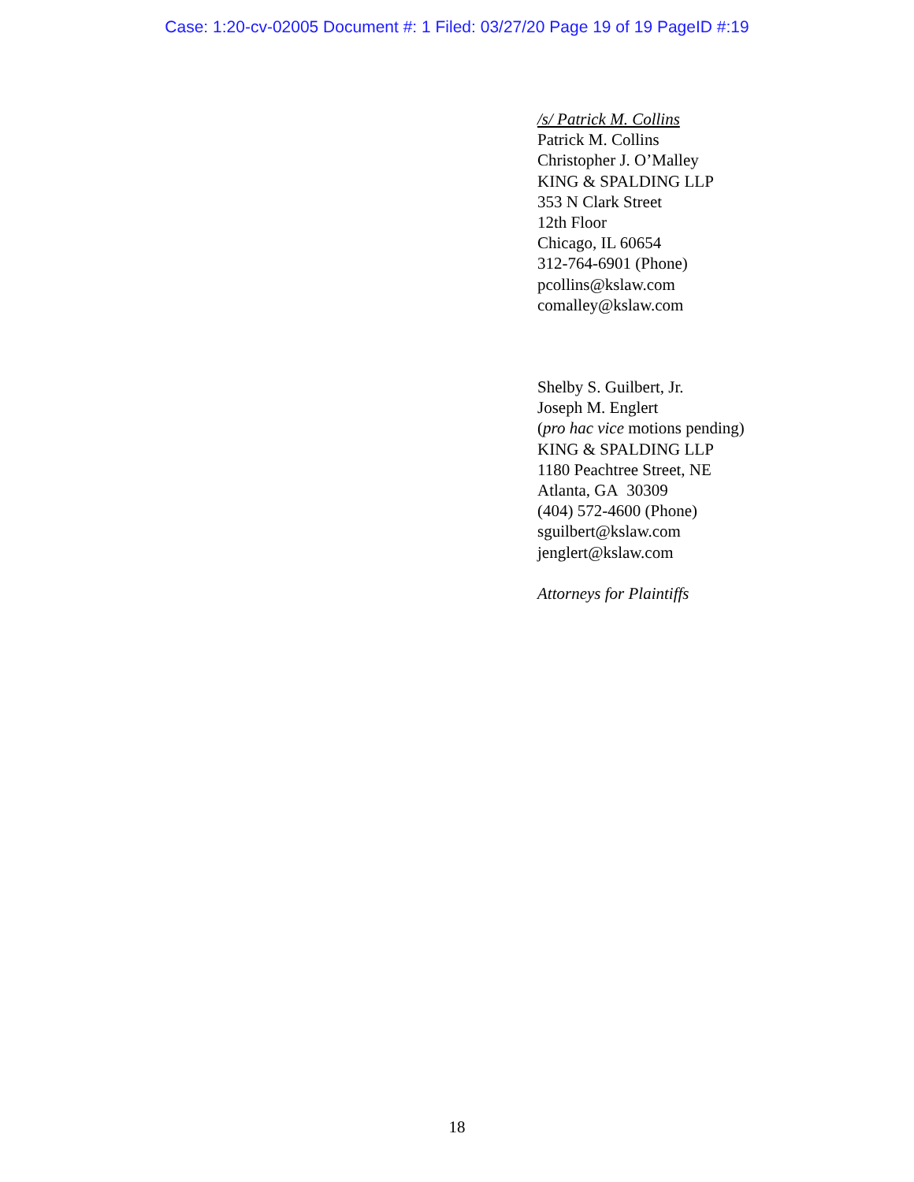Case: 1:20-cv-02005 Document #: 1 Filed: 03/27/20 Page 19 of 19 PageID #:19
/s/ Patrick M. Collins
Patrick M. Collins
Christopher J. O’Malley
KING & SPALDING LLP
353 N Clark Street
12th Floor
Chicago, IL 60654
312-764-6901 (Phone)
pcollins@kslaw.com
comalley@kslaw.com
Shelby S. Guilbert, Jr.
Joseph M. Englert
(pro hac vice motions pending)
KING & SPALDING LLP
1180 Peachtree Street, NE
Atlanta, GA 30309
(404) 572-4600 (Phone)
sguilbert@kslaw.com
jenglert@kslaw.com
Attorneys for Plaintiffs
18